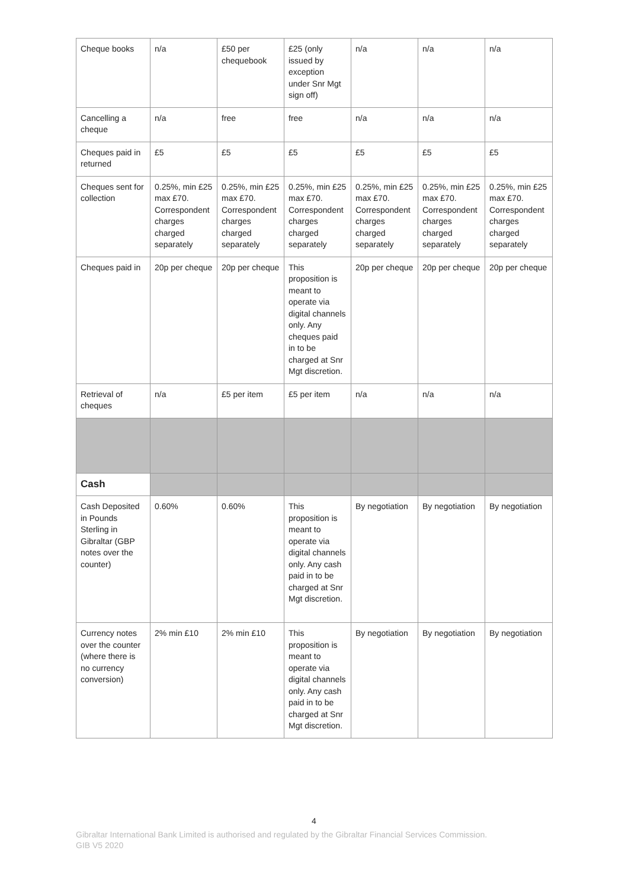| Cheque books | n/a | £50 per chequebook | £25 (only issued by exception under Snr Mgt sign off) | n/a | n/a | n/a |
| Cancelling a cheque | n/a | free | free | n/a | n/a | n/a |
| Cheques paid in returned | £5 | £5 | £5 | £5 | £5 | £5 |
| Cheques sent for collection | 0.25%, min £25 max £70. Correspondent charges charged separately | 0.25%, min £25 max £70. Correspondent charges charged separately | 0.25%, min £25 max £70. Correspondent charges charged separately | 0.25%, min £25 max £70. Correspondent charges charged separately | 0.25%, min £25 max £70. Correspondent charges charged separately | 0.25%, min £25 max £70. Correspondent charges charged separately |
| Cheques paid in | 20p per cheque | 20p per cheque | This proposition is meant to operate via digital channels only. Any cheques paid in to be charged at Snr Mgt discretion. | 20p per cheque | 20p per cheque | 20p per cheque |
| Retrieval of cheques | n/a | £5 per item | £5 per item | n/a | n/a | n/a |
| Cash | | | | | | |
| Cash Deposited in Pounds Sterling in Gibraltar (GBP notes over the counter) | 0.60% | 0.60% | This proposition is meant to operate via digital channels only. Any cash paid in to be charged at Snr Mgt discretion. | By negotiation | By negotiation | By negotiation |
| Currency notes over the counter (where there is no currency conversion) | 2% min £10 | 2% min £10 | This proposition is meant to operate via digital channels only. Any cash paid in to be charged at Snr Mgt discretion. | By negotiation | By negotiation | By negotiation |
4
Gibraltar International Bank Limited is authorised and regulated by the Gibraltar Financial Services Commission.
GIB V5 2020